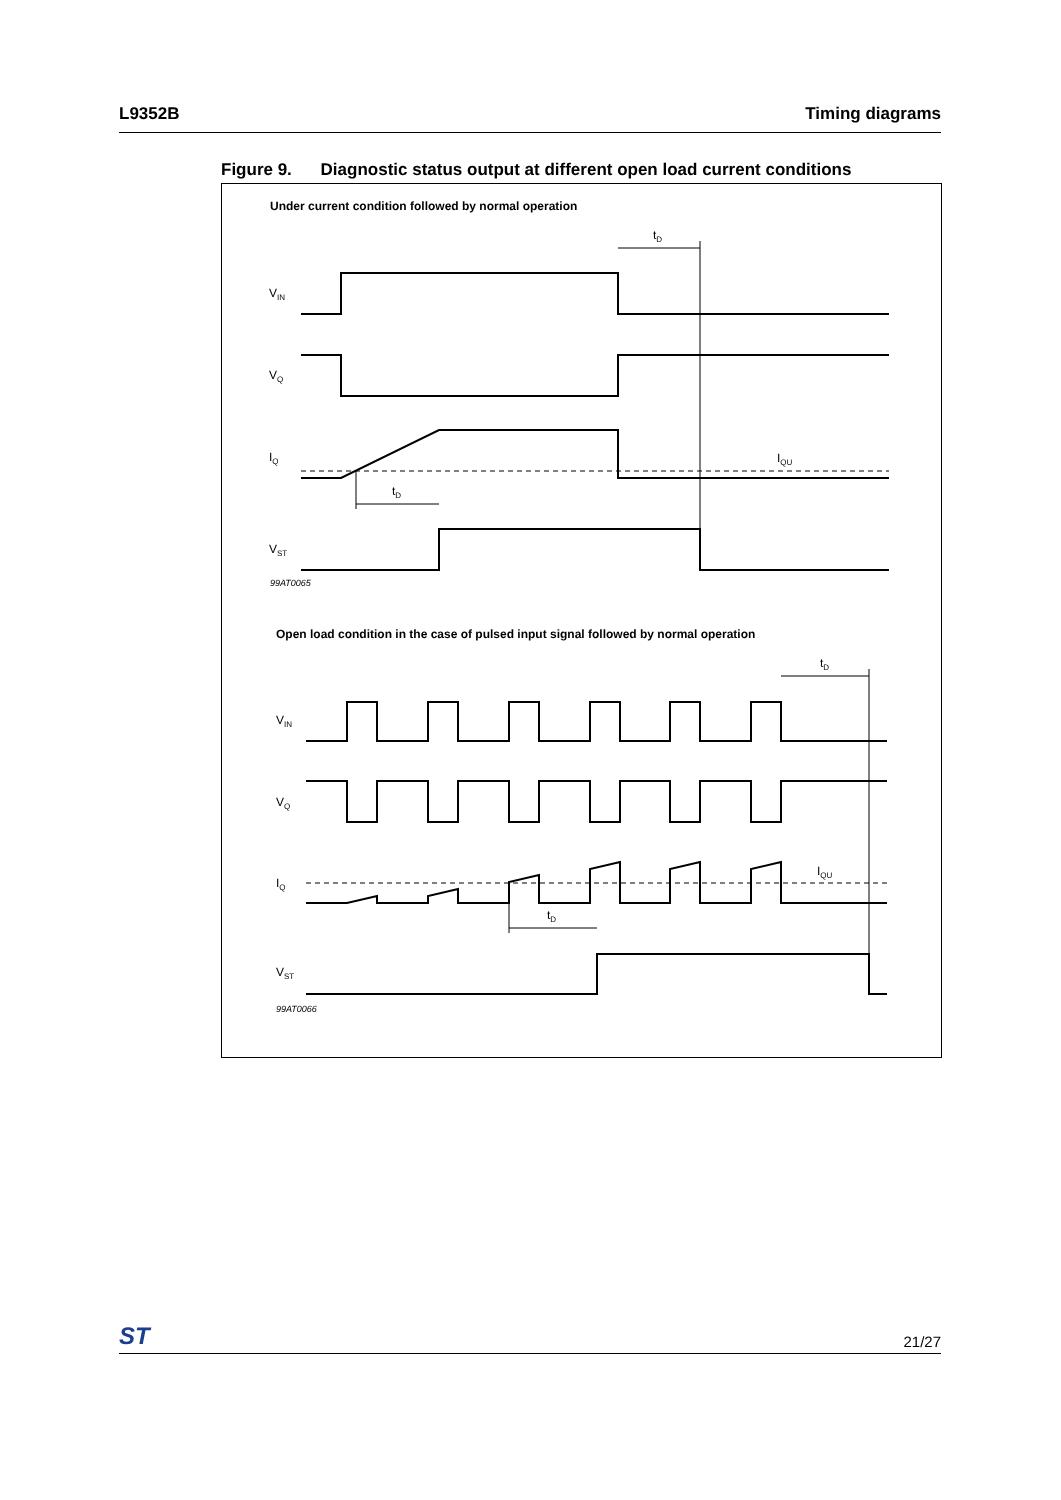L9352B Timing diagrams
Figure 9. Diagnostic status output at different open load current conditions
Under current condition followed by normal operation
VIN
VQ
IQ
VST
IQU
tD
tD
99AT0065
Open load condition in the case of pulsed input signal followed by normal operation
VIN
VQ
IQ
VST
IQU
tD
tD
99AT0066
ST
21/27